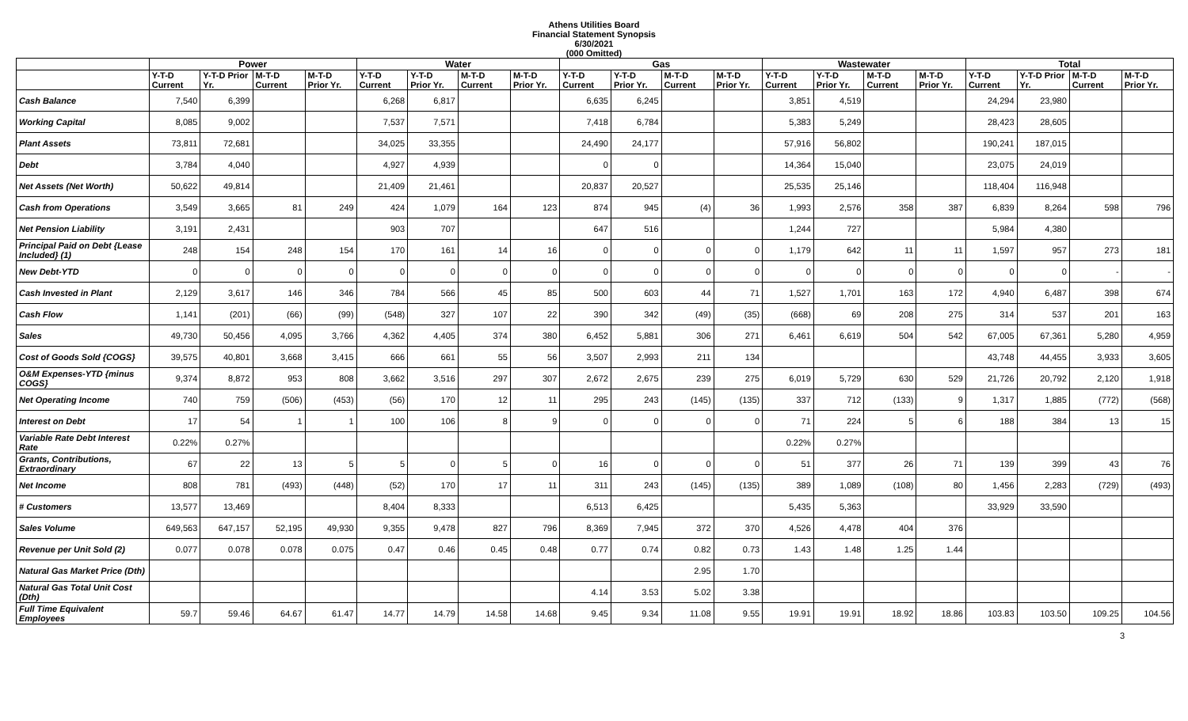Athens Utilities Board
Financial Statement Synopsis
6/30/2021
(000 Omitted)
| | Power | | | | Water | | | | Gas | | | | Wastewater | | | | Total | | | |
| --- | --- | --- | --- | --- | --- | --- | --- | --- | --- | --- | --- | --- | --- | --- | --- | --- | --- | --- | --- | --- |
| | Y-T-D Current | Y-T-D Prior Yr. | M-T-D Current | M-T-D Prior Yr. | Y-T-D Current | Y-T-D Prior Yr. | M-T-D Current | M-T-D Prior Yr. | Y-T-D Current | Y-T-D Prior Yr. | M-T-D Current | M-T-D Prior Yr. | Y-T-D Current | Y-T-D Prior Yr. | M-T-D Current | M-T-D Prior Yr. | Y-T-D Current | Y-T-D Prior Yr. | M-T-D Current | M-T-D Prior Yr. |
| Cash Balance | 7,540 | 6,399 | | | 6,268 | 6,817 | | | 6,635 | 6,245 | | | 3,851 | 4,519 | | | 24,294 | 23,980 | | |
| Working Capital | 8,085 | 9,002 | | | 7,537 | 7,571 | | | 7,418 | 6,784 | | | 5,383 | 5,249 | | | 28,423 | 28,605 | | |
| Plant Assets | 73,811 | 72,681 | | | 34,025 | 33,355 | | | 24,490 | 24,177 | | | 57,916 | 56,802 | | | 190,241 | 187,015 | | |
| Debt | 3,784 | 4,040 | | | 4,927 | 4,939 | | | 0 | 0 | | | 14,364 | 15,040 | | | 23,075 | 24,019 | | |
| Net Assets (Net Worth) | 50,622 | 49,814 | | | 21,409 | 21,461 | | | 20,837 | 20,527 | | | 25,535 | 25,146 | | | 118,404 | 116,948 | | |
| Cash from Operations | 3,549 | 3,665 | 81 | 249 | 424 | 1,079 | 164 | 123 | 874 | 945 | (4) | 36 | 1,993 | 2,576 | 358 | 387 | 6,839 | 8,264 | 598 | 796 |
| Net Pension Liability | 3,191 | 2,431 | | | 903 | 707 | | | 647 | 516 | | | 1,244 | 727 | | | 5,984 | 4,380 | | |
| Principal Paid on Debt {Lease Included} (1) | 248 | 154 | 248 | 154 | 170 | 161 | 14 | 16 | 0 | 0 | 0 | 0 | 1,179 | 642 | 11 | 11 | 1,597 | 957 | 273 | 181 |
| New Debt-YTD | 0 | 0 | 0 | 0 | 0 | 0 | 0 | 0 | 0 | 0 | 0 | 0 | 0 | 0 | 0 | 0 | 0 | 0 | - | - |
| Cash Invested in Plant | 2,129 | 3,617 | 146 | 346 | 784 | 566 | 45 | 85 | 500 | 603 | 44 | 71 | 1,527 | 1,701 | 163 | 172 | 4,940 | 6,487 | 398 | 674 |
| Cash Flow | 1,141 | (201) | (66) | (99) | (548) | 327 | 107 | 22 | 390 | 342 | (49) | (35) | (668) | 69 | 208 | 275 | 314 | 537 | 201 | 163 |
| Sales | 49,730 | 50,456 | 4,095 | 3,766 | 4,362 | 4,405 | 374 | 380 | 6,452 | 5,881 | 306 | 271 | 6,461 | 6,619 | 504 | 542 | 67,005 | 67,361 | 5,280 | 4,959 |
| Cost of Goods Sold {COGS} | 39,575 | 40,801 | 3,668 | 3,415 | 666 | 661 | 55 | 56 | 3,507 | 2,993 | 211 | 134 | | | | | 43,748 | 44,455 | 3,933 | 3,605 |
| O&M Expenses-YTD {minus COGS} | 9,374 | 8,872 | 953 | 808 | 3,662 | 3,516 | 297 | 307 | 2,672 | 2,675 | 239 | 275 | 6,019 | 5,729 | 630 | 529 | 21,726 | 20,792 | 2,120 | 1,918 |
| Net Operating Income | 740 | 759 | (506) | (453) | (56) | 170 | 12 | 11 | 295 | 243 | (145) | (135) | 337 | 712 | (133) | 9 | 1,317 | 1,885 | (772) | (568) |
| Interest on Debt | 17 | 54 | 1 | 1 | 100 | 106 | 8 | 9 | 0 | 0 | 0 | 0 | 71 | 224 | 5 | 6 | 188 | 384 | 13 | 15 |
| Variable Rate Debt Interest Rate | 0.22% | 0.27% | | | | | | | | | | | 0.22% | 0.27% | | | | | | |
| Grants, Contributions, Extraordinary | 67 | 22 | 13 | 5 | 5 | 0 | 5 | 0 | 16 | 0 | 0 | 0 | 51 | 377 | 26 | 71 | 139 | 399 | 43 | 76 |
| Net Income | 808 | 781 | (493) | (448) | (52) | 170 | 17 | 11 | 311 | 243 | (145) | (135) | 389 | 1,089 | (108) | 80 | 1,456 | 2,283 | (729) | (493) |
| # Customers | 13,577 | 13,469 | | | 8,404 | 8,333 | | | 6,513 | 6,425 | | | 5,435 | 5,363 | | | 33,929 | 33,590 | | |
| Sales Volume | 649,563 | 647,157 | 52,195 | 49,930 | 9,355 | 9,478 | 827 | 796 | 8,369 | 7,945 | 372 | 370 | 4,526 | 4,478 | 404 | 376 | | | | |
| Revenue per Unit Sold (2) | 0.077 | 0.078 | 0.078 | 0.075 | 0.47 | 0.46 | 0.45 | 0.48 | 0.77 | 0.74 | 0.82 | 0.73 | 1.43 | 1.48 | 1.25 | 1.44 | | | | |
| Natural Gas Market Price (Dth) | | | | | | | | | | | 2.95 | 1.70 | | | | | | | | |
| Natural Gas Total Unit Cost (Dth) | | | | | | | | | 4.14 | 3.53 | 5.02 | 3.38 | | | | | | | | |
| Full Time Equivalent Employees | 59.7 | 59.46 | 64.67 | 61.47 | 14.77 | 14.79 | 14.58 | 14.68 | 9.45 | 9.34 | 11.08 | 9.55 | 19.91 | 19.91 | 18.92 | 18.86 | 103.83 | 103.50 | 109.25 | 104.56 |
3